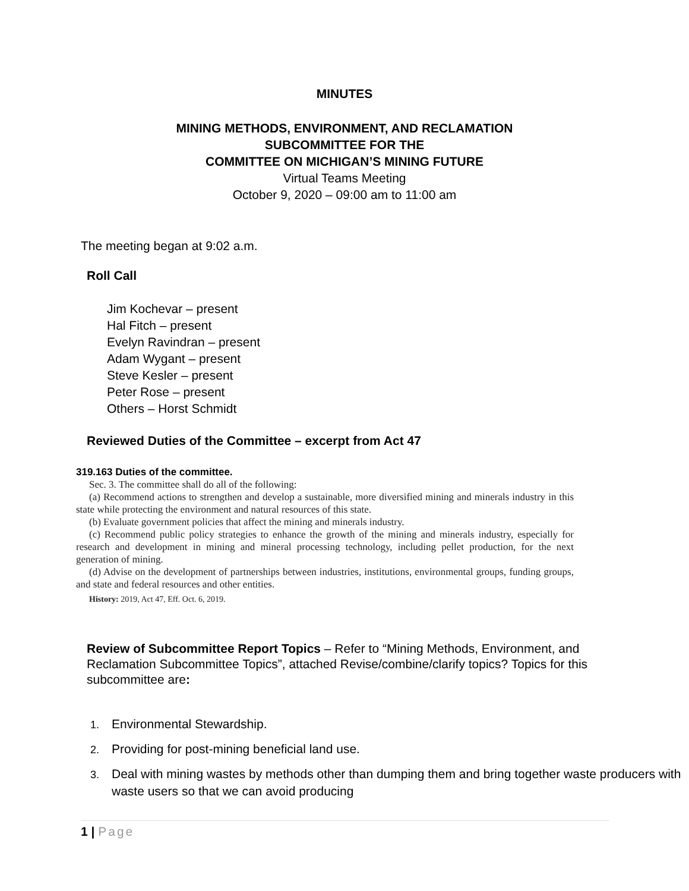MINUTES
MINING METHODS, ENVIRONMENT, AND RECLAMATION
SUBCOMMITTEE FOR THE
COMMITTEE ON MICHIGAN’S MINING FUTURE
Virtual Teams Meeting
October 9, 2020 – 09:00 am to 11:00 am
The meeting began at 9:02 a.m.
Roll Call
Jim Kochevar – present
Hal Fitch – present
Evelyn Ravindran – present
Adam Wygant – present
Steve Kesler – present
Peter Rose – present
Others – Horst Schmidt
Reviewed Duties of the Committee – excerpt from Act 47
319.163 Duties of the committee.
Sec. 3. The committee shall do all of the following:
(a) Recommend actions to strengthen and develop a sustainable, more diversified mining and minerals industry in this state while protecting the environment and natural resources of this state.
(b) Evaluate government policies that affect the mining and minerals industry.
(c) Recommend public policy strategies to enhance the growth of the mining and minerals industry, especially for research and development in mining and mineral processing technology, including pellet production, for the next generation of mining.
(d) Advise on the development of partnerships between industries, institutions, environmental groups, funding groups, and state and federal resources and other entities.
History: 2019, Act 47, Eff. Oct. 6, 2019.
Review of Subcommittee Report Topics – Refer to “Mining Methods, Environment, and Reclamation Subcommittee Topics”, attached Revise/combine/clarify topics? Topics for this subcommittee are:
1. Environmental Stewardship.
2. Providing for post-mining beneficial land use.
3. Deal with mining wastes by methods other than dumping them and bring together waste producers with waste users so that we can avoid producing
1 | Page